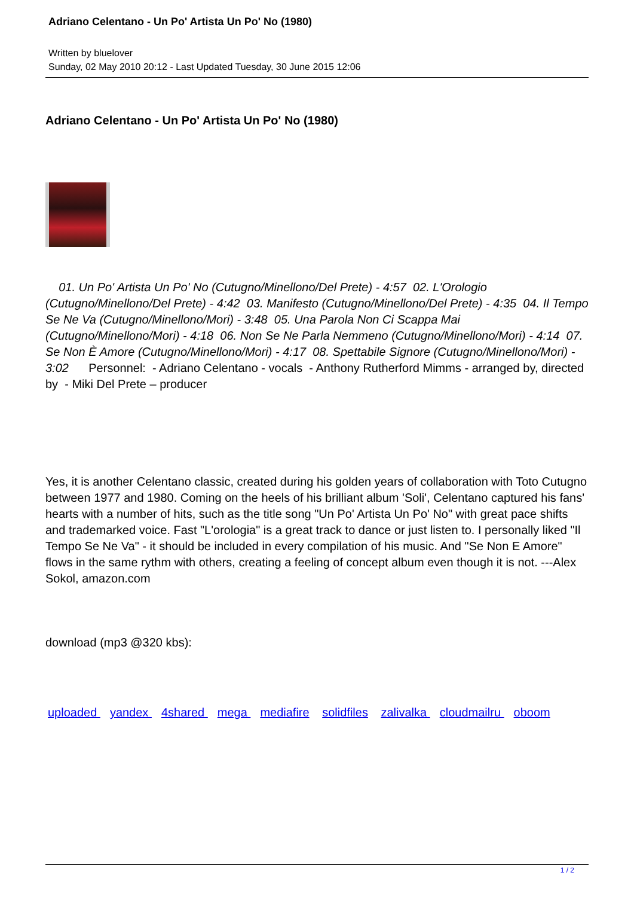Adriano Celentano - Un Po' Artista Un Po' No (1980)
Written by bluelover
Sunday, 02 May 2010 20:12 - Last Updated Tuesday, 30 June 2015 12:06
Adriano Celentano - Un Po' Artista Un Po' No (1980)
01. Un Po' Artista Un Po' No (Cutugno/Minellono/Del Prete) - 4:57 02. L'Orologio (Cutugno/Minellono/Del Prete) - 4:42 03. Manifesto (Cutugno/Minellono/Del Prete) - 4:35 04. Il Tempo Se Ne Va (Cutugno/Minellono/Mori) - 3:48 05. Una Parola Non Ci Scappa Mai (Cutugno/Minellono/Mori) - 4:18 06. Non Se Ne Parla Nemmeno (Cutugno/Minellono/Mori) - 4:14 07. Se Non È Amore (Cutugno/Minellono/Mori) - 4:17 08. Spettabile Signore (Cutugno/Minellono/Mori) - 3:02 Personnel: - Adriano Celentano - vocals - Anthony Rutherford Mimms - arranged by, directed by - Miki Del Prete – producer
Yes, it is another Celentano classic, created during his golden years of collaboration with Toto Cutugno between 1977 and 1980. Coming on the heels of his brilliant album 'Soli', Celentano captured his fans' hearts with a number of hits, such as the title song "Un Po' Artista Un Po' No" with great pace shifts and trademarked voice. Fast "L'orologia" is a great track to dance or just listen to. I personally liked "Il Tempo Se Ne Va" - it should be included in every compilation of his music. And "Se Non E Amore" flows in the same rythm with others, creating a feeling of concept album even though it is not. ---Alex Sokol, amazon.com
download (mp3 @320 kbs):
uploaded yandex 4shared mega mediafire solidfiles zalivalka cloudmailru oboom
1 / 2